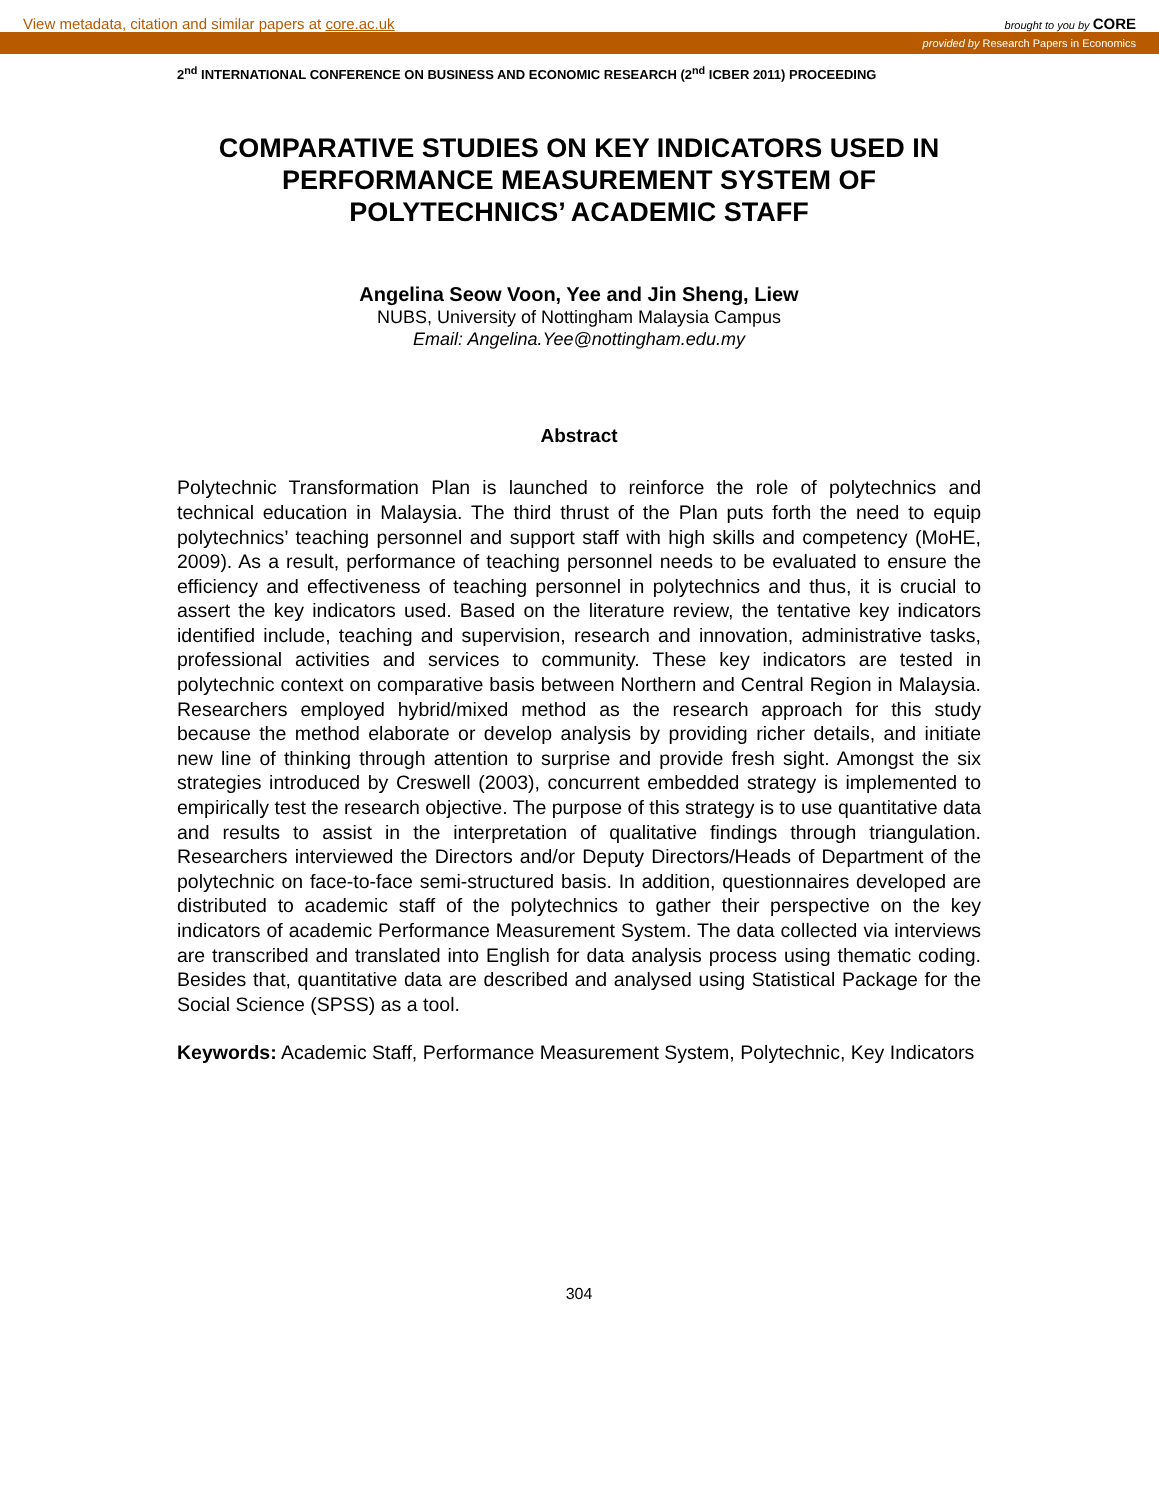View metadata, citation and similar papers at core.ac.uk brought to you by CORE
provided by Research Papers in Economics
2<sup>nd</sup> INTERNATIONAL CONFERENCE ON BUSINESS AND ECONOMIC RESEARCH (2<sup>nd</sup> ICBER 2011) PROCEEDING
COMPARATIVE STUDIES ON KEY INDICATORS USED IN PERFORMANCE MEASUREMENT SYSTEM OF POLYTECHNICS’ ACADEMIC STAFF
Angelina Seow Voon, Yee and Jin Sheng, Liew
NUBS, University of Nottingham Malaysia Campus
Email: Angelina.Yee@nottingham.edu.my
Abstract
Polytechnic Transformation Plan is launched to reinforce the role of polytechnics and technical education in Malaysia. The third thrust of the Plan puts forth the need to equip polytechnics’ teaching personnel and support staff with high skills and competency (MoHE, 2009). As a result, performance of teaching personnel needs to be evaluated to ensure the efficiency and effectiveness of teaching personnel in polytechnics and thus, it is crucial to assert the key indicators used. Based on the literature review, the tentative key indicators identified include, teaching and supervision, research and innovation, administrative tasks, professional activities and services to community. These key indicators are tested in polytechnic context on comparative basis between Northern and Central Region in Malaysia. Researchers employed hybrid/mixed method as the research approach for this study because the method elaborate or develop analysis by providing richer details, and initiate new line of thinking through attention to surprise and provide fresh sight. Amongst the six strategies introduced by Creswell (2003), concurrent embedded strategy is implemented to empirically test the research objective. The purpose of this strategy is to use quantitative data and results to assist in the interpretation of qualitative findings through triangulation. Researchers interviewed the Directors and/or Deputy Directors/Heads of Department of the polytechnic on face-to-face semi-structured basis. In addition, questionnaires developed are distributed to academic staff of the polytechnics to gather their perspective on the key indicators of academic Performance Measurement System. The data collected via interviews are transcribed and translated into English for data analysis process using thematic coding. Besides that, quantitative data are described and analysed using Statistical Package for the Social Science (SPSS) as a tool.
Keywords: Academic Staff, Performance Measurement System, Polytechnic, Key Indicators
304